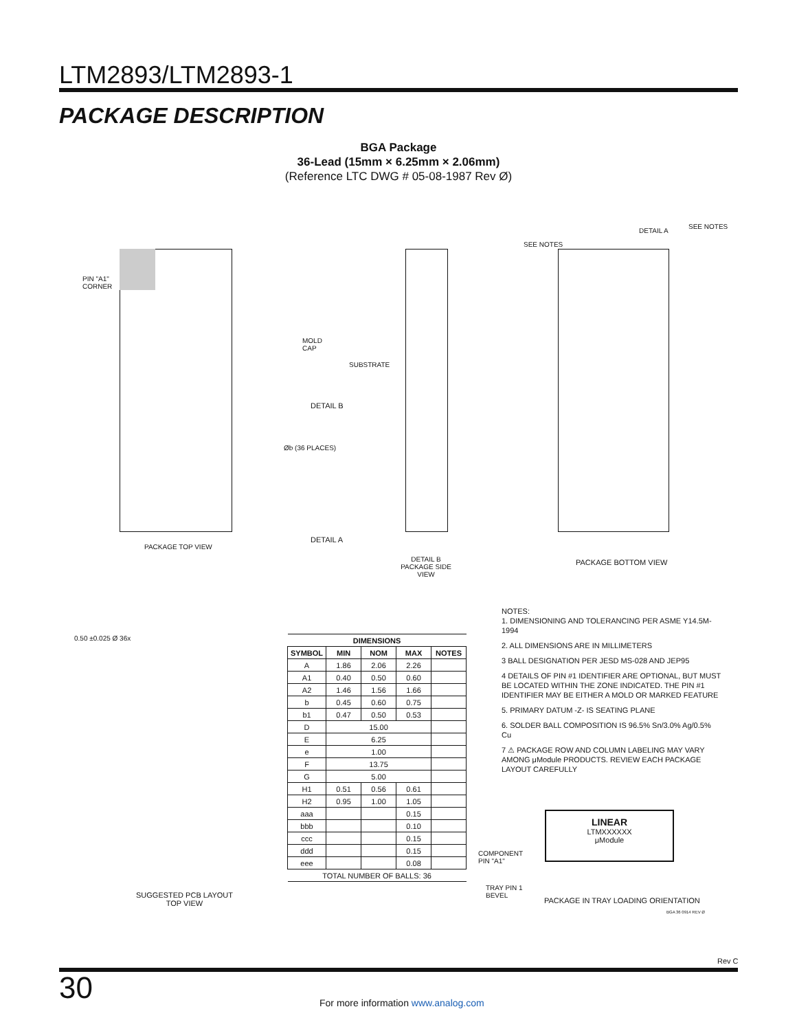LTM2893/LTM2893-1
PACKAGE DESCRIPTION
BGA Package
36-Lead (15mm × 6.25mm × 2.06mm)
(Reference LTC DWG # 05-08-1987 Rev Ø)
PIN "A1"
CORNER
PACKAGE TOP VIEW
MOLD
CAP
SUBSTRATE
DETAIL B
Øb (36 PLACES)
DETAIL A
DETAIL B
PACKAGE SIDE VIEW
SEE NOTES
SEE NOTES
DETAIL A
PACKAGE BOTTOM VIEW
0.50 ±0.025 Ø 36x
SUGGESTED PCB LAYOUT
TOP VIEW
| DIMENSIONS | | | | |
| --- | --- | --- | --- | --- |
| SYMBOL | MIN | NOM | MAX | NOTES |
| A | 1.86 | 2.06 | 2.26 | |
| A1 | 0.40 | 0.50 | 0.60 | |
| A2 | 1.46 | 1.56 | 1.66 | |
| b | 0.45 | 0.60 | 0.75 | |
| b1 | 0.47 | 0.50 | 0.53 | |
| D | 15.00 | | | |
| E | 6.25 | | | |
| e | 1.00 | | | |
| F | 13.75 | | | |
| G | 5.00 | | | |
| H1 | 0.51 | 0.56 | 0.61 | |
| H2 | 0.95 | 1.00 | 1.05 | |
| aaa | | | 0.15 | |
| bbb | | | 0.10 | |
| ccc | | | 0.15 | |
| ddd | | | 0.15 | |
| eee | | | 0.08 | |
| TOTAL NUMBER OF BALLS: 36 | | | | |
NOTES:
1. DIMENSIONING AND TOLERANCING PER ASME Y14.5M-1994
2. ALL DIMENSIONS ARE IN MILLIMETERS
3 BALL DESIGNATION PER JESD MS-028 AND JEP95
4 DETAILS OF PIN #1 IDENTIFIER ARE OPTIONAL, BUT MUST BE LOCATED WITHIN THE ZONE INDICATED. THE PIN #1 IDENTIFIER MAY BE EITHER A MOLD OR MARKED FEATURE
5. PRIMARY DATUM -Z- IS SEATING PLANE
6. SOLDER BALL COMPOSITION IS 96.5% Sn/3.0% Ag/0.5% Cu
7 ⚠ PACKAGE ROW AND COLUMN LABELING MAY VARY AMONG μModule PRODUCTS. REVIEW EACH PACKAGE LAYOUT CAREFULLY
LINEAR
LTMXXXXXX
μModule
COMPONENT
PIN "A1"
TRAY PIN 1
BEVEL
PACKAGE IN TRAY LOADING ORIENTATION
BGA 36 0914 REV Ø
Rev C
30
For more information www.analog.com